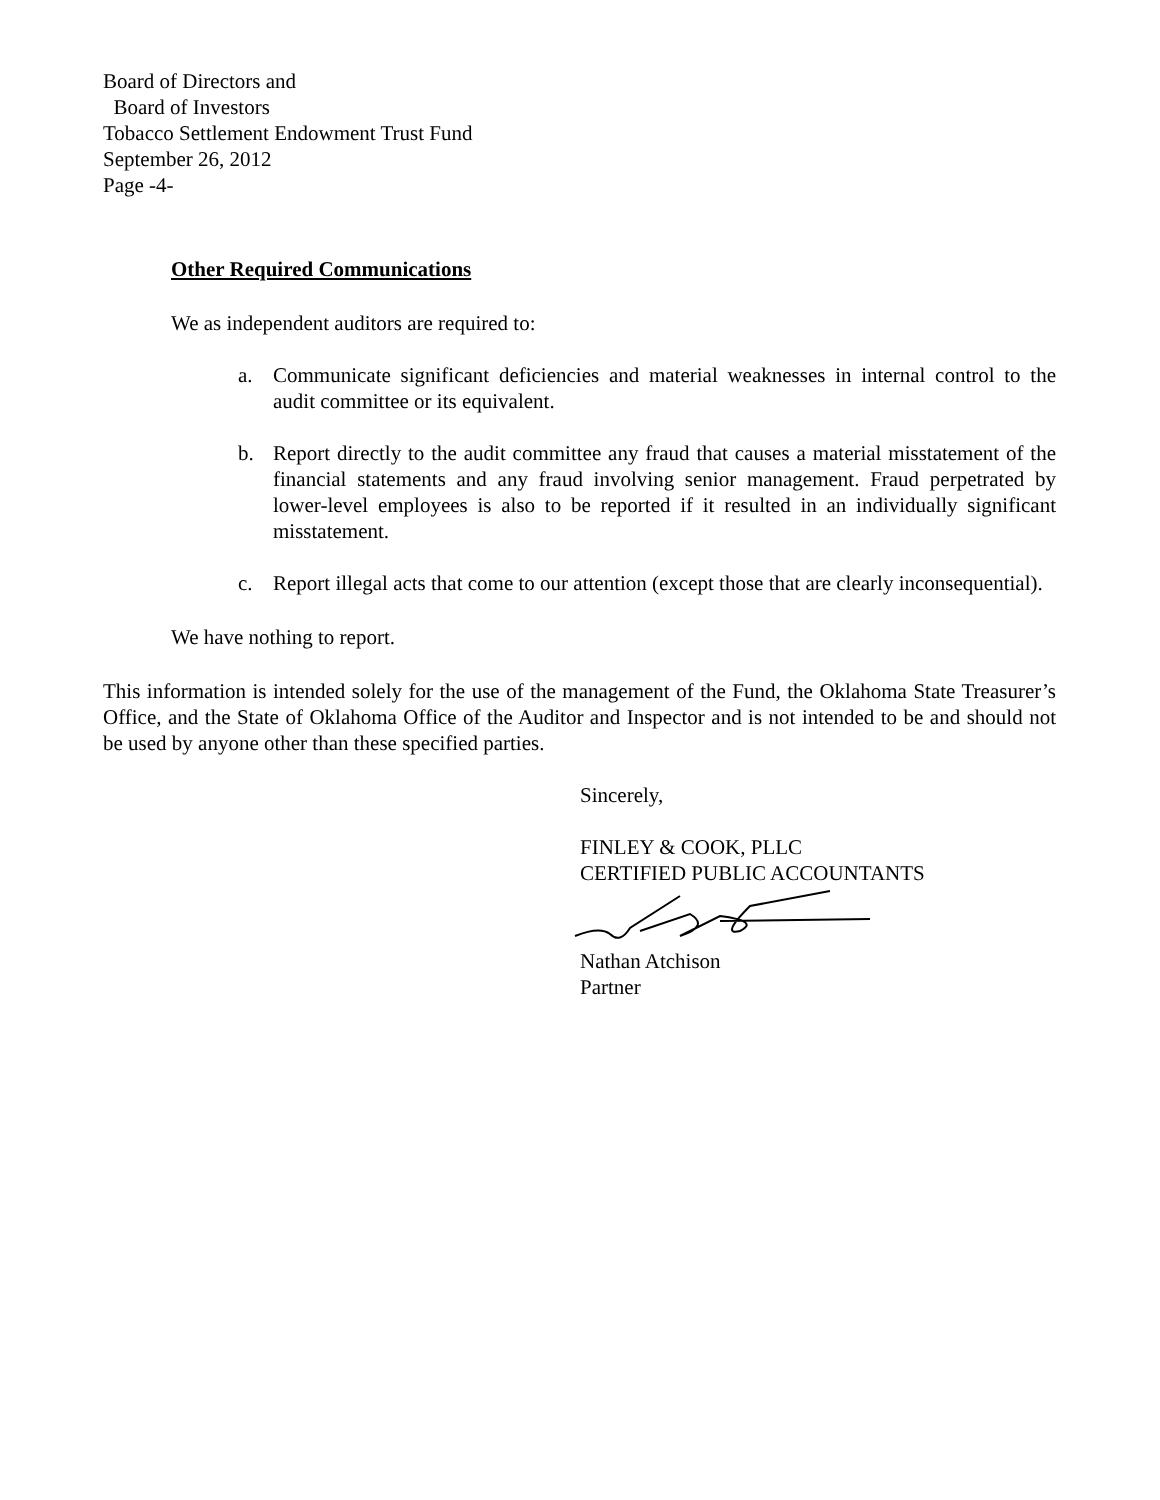Board of Directors and
Board of Investors
Tobacco Settlement Endowment Trust Fund
September 26, 2012
Page -4-
Other Required Communications
We as independent auditors are required to:
a. Communicate significant deficiencies and material weaknesses in internal control to the audit committee or its equivalent.
b. Report directly to the audit committee any fraud that causes a material misstatement of the financial statements and any fraud involving senior management. Fraud perpetrated by lower-level employees is also to be reported if it resulted in an individually significant misstatement.
c. Report illegal acts that come to our attention (except those that are clearly inconsequential).
We have nothing to report.
This information is intended solely for the use of the management of the Fund, the Oklahoma State Treasurer’s Office, and the State of Oklahoma Office of the Auditor and Inspector and is not intended to be and should not be used by anyone other than these specified parties.
Sincerely,
FINLEY & COOK, PLLC
CERTIFIED PUBLIC ACCOUNTANTS
Nathan Atchison
Partner